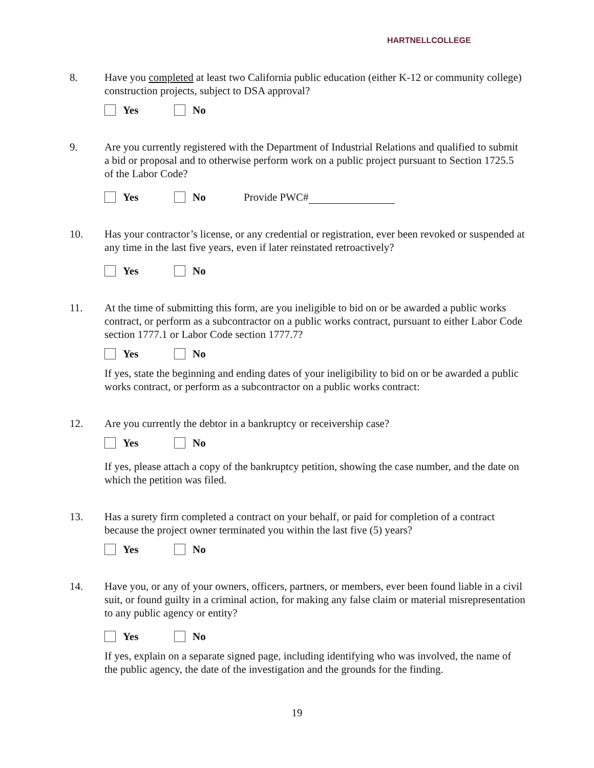HARTNELLCOLLEGE
8. Have you completed at least two California public education (either K-12 or community college) construction projects, subject to DSA approval?
Yes No
9. Are you currently registered with the Department of Industrial Relations and qualified to submit a bid or proposal and to otherwise perform work on a public project pursuant to Section 1725.5 of the Labor Code?
Yes No Provide PWC#
10. Has your contractor’s license, or any credential or registration, ever been revoked or suspended at any time in the last five years, even if later reinstated retroactively?
Yes No
11. At the time of submitting this form, are you ineligible to bid on or be awarded a public works contract, or perform as a subcontractor on a public works contract, pursuant to either Labor Code section 1777.1 or Labor Code section 1777.7?
Yes No
If yes, state the beginning and ending dates of your ineligibility to bid on or be awarded a public works contract, or perform as a subcontractor on a public works contract:
12. Are you currently the debtor in a bankruptcy or receivership case?
Yes No
If yes, please attach a copy of the bankruptcy petition, showing the case number, and the date on which the petition was filed.
13. Has a surety firm completed a contract on your behalf, or paid for completion of a contract because the project owner terminated you within the last five (5) years?
Yes No
14. Have you, or any of your owners, officers, partners, or members, ever been found liable in a civil suit, or found guilty in a criminal action, for making any false claim or material misrepresentation to any public agency or entity?
Yes No
If yes, explain on a separate signed page, including identifying who was involved, the name of the public agency, the date of the investigation and the grounds for the finding.
19